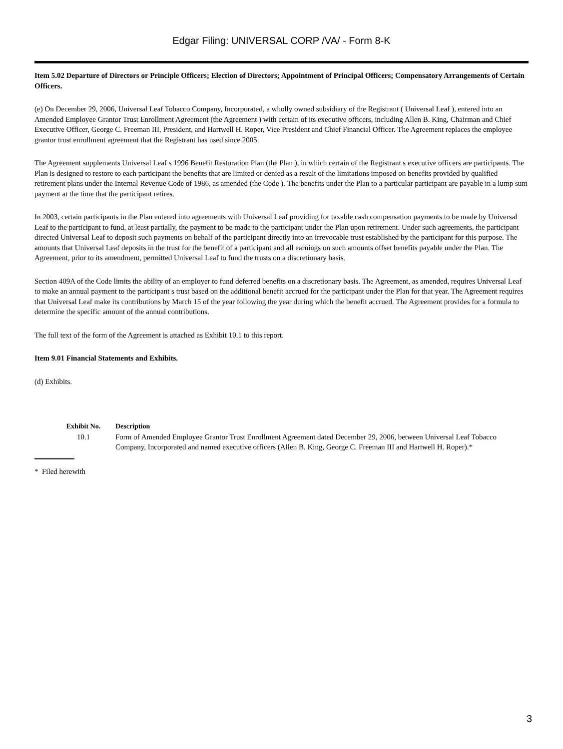Edgar Filing: UNIVERSAL CORP /VA/ - Form 8-K
Item 5.02 Departure of Directors or Principle Officers; Election of Directors; Appointment of Principal Officers; Compensatory Arrangements of Certain Officers.
(e) On December 29, 2006, Universal Leaf Tobacco Company, Incorporated, a wholly owned subsidiary of the Registrant ( Universal Leaf ), entered into an Amended Employee Grantor Trust Enrollment Agreement (the Agreement ) with certain of its executive officers, including Allen B. King, Chairman and Chief Executive Officer, George C. Freeman III, President, and Hartwell H. Roper, Vice President and Chief Financial Officer. The Agreement replaces the employee grantor trust enrollment agreement that the Registrant has used since 2005.
The Agreement supplements Universal Leaf s 1996 Benefit Restoration Plan (the Plan ), in which certain of the Registrant s executive officers are participants. The Plan is designed to restore to each participant the benefits that are limited or denied as a result of the limitations imposed on benefits provided by qualified retirement plans under the Internal Revenue Code of 1986, as amended (the Code ). The benefits under the Plan to a particular participant are payable in a lump sum payment at the time that the participant retires.
In 2003, certain participants in the Plan entered into agreements with Universal Leaf providing for taxable cash compensation payments to be made by Universal Leaf to the participant to fund, at least partially, the payment to be made to the participant under the Plan upon retirement. Under such agreements, the participant directed Universal Leaf to deposit such payments on behalf of the participant directly into an irrevocable trust established by the participant for this purpose. The amounts that Universal Leaf deposits in the trust for the benefit of a participant and all earnings on such amounts offset benefits payable under the Plan. The Agreement, prior to its amendment, permitted Universal Leaf to fund the trusts on a discretionary basis.
Section 409A of the Code limits the ability of an employer to fund deferred benefits on a discretionary basis. The Agreement, as amended, requires Universal Leaf to make an annual payment to the participant s trust based on the additional benefit accrued for the participant under the Plan for that year. The Agreement requires that Universal Leaf make its contributions by March 15 of the year following the year during which the benefit accrued. The Agreement provides for a formula to determine the specific amount of the annual contributions.
The full text of the form of the Agreement is attached as Exhibit 10.1 to this report.
Item 9.01 Financial Statements and Exhibits.
(d) Exhibits.
| Exhibit No. | Description |
| --- | --- |
| 10.1 | Form of Amended Employee Grantor Trust Enrollment Agreement dated December 29, 2006, between Universal Leaf Tobacco Company, Incorporated and named executive officers (Allen B. King, George C. Freeman III and Hartwell H. Roper).* |
* Filed herewith
3